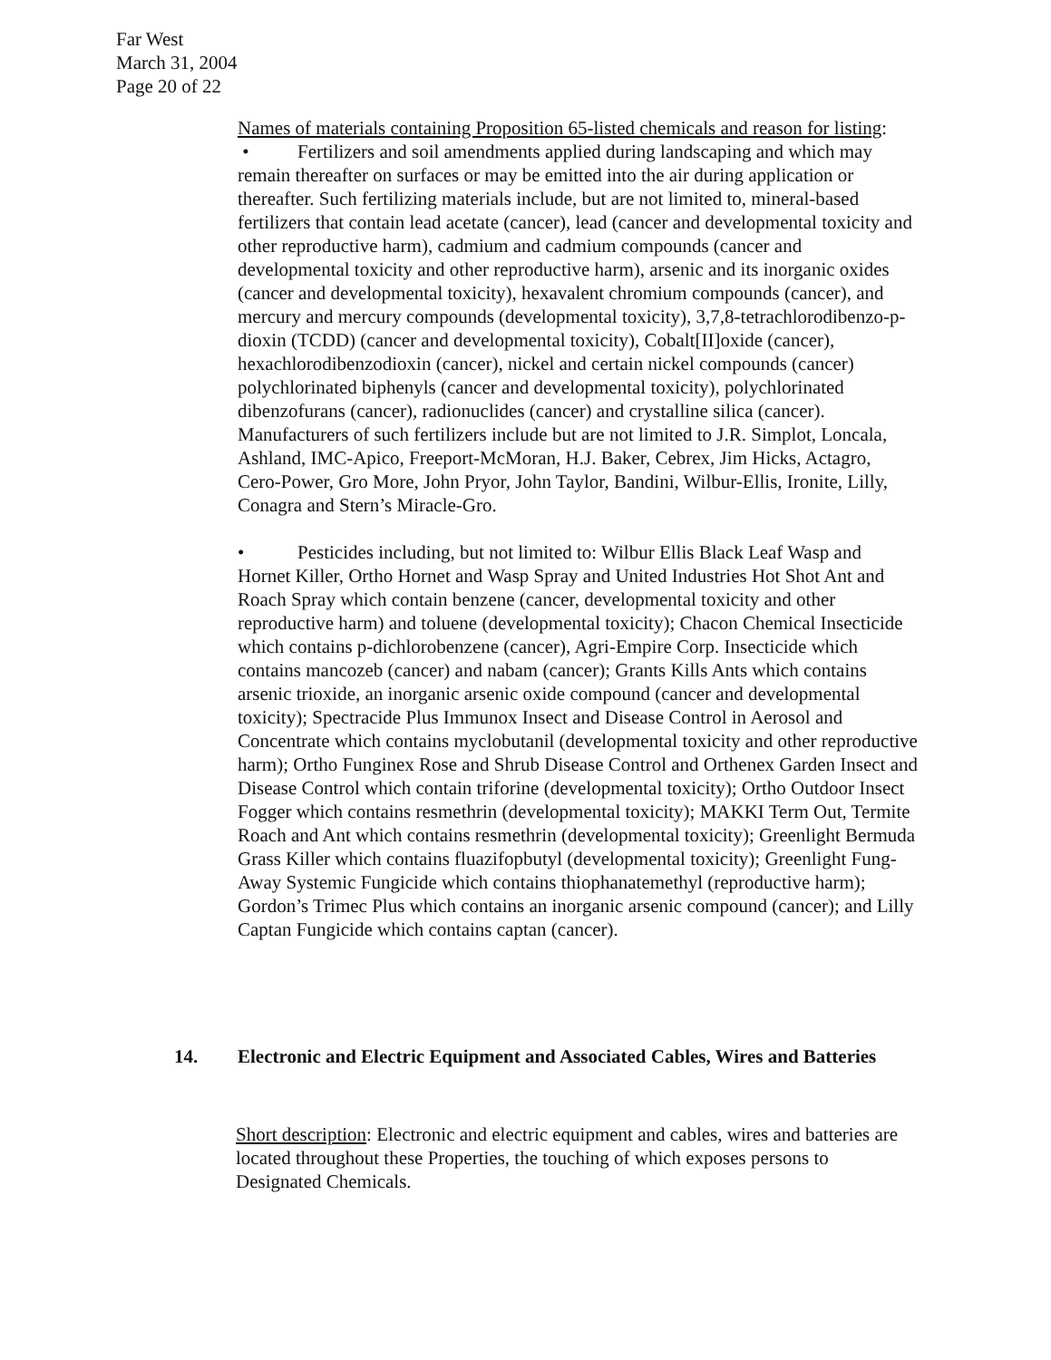Far West
March 31, 2004
Page 20 of 22
Names of materials containing Proposition 65-listed chemicals and reason for listing:
• Fertilizers and soil amendments applied during landscaping and which may remain thereafter on surfaces or may be emitted into the air during application or thereafter. Such fertilizing materials include, but are not limited to, mineral-based fertilizers that contain lead acetate (cancer), lead (cancer and developmental toxicity and other reproductive harm), cadmium and cadmium compounds (cancer and developmental toxicity and other reproductive harm), arsenic and its inorganic oxides (cancer and developmental toxicity), hexavalent chromium compounds (cancer), and mercury and mercury compounds (developmental toxicity), 3,7,8-tetrachlorodibenzo-p-dioxin (TCDD) (cancer and developmental toxicity), Cobalt[II]oxide (cancer), hexachlorodibenzodioxin (cancer), nickel and certain nickel compounds (cancer) polychlorinated biphenyls (cancer and developmental toxicity), polychlorinated dibenzofurans (cancer), radionuclides (cancer) and crystalline silica (cancer). Manufacturers of such fertilizers include but are not limited to J.R. Simplot, Loncala, Ashland, IMC-Apico, Freeport-McMoran, H.J. Baker, Cebrex, Jim Hicks, Actagro, Cero-Power, Gro More, John Pryor, John Taylor, Bandini, Wilbur-Ellis, Ironite, Lilly, Conagra and Stern’s Miracle-Gro.
• Pesticides including, but not limited to: Wilbur Ellis Black Leaf Wasp and Hornet Killer, Ortho Hornet and Wasp Spray and United Industries Hot Shot Ant and Roach Spray which contain benzene (cancer, developmental toxicity and other reproductive harm) and toluene (developmental toxicity); Chacon Chemical Insecticide which contains p-dichlorobenzene (cancer), Agri-Empire Corp. Insecticide which contains mancozeb (cancer) and nabam (cancer); Grants Kills Ants which contains arsenic trioxide, an inorganic arsenic oxide compound (cancer and developmental toxicity); Spectracide Plus Immunox Insect and Disease Control in Aerosol and Concentrate which contains myclobutanil (developmental toxicity and other reproductive harm); Ortho Funginex Rose and Shrub Disease Control and Orthenex Garden Insect and Disease Control which contain triforine (developmental toxicity); Ortho Outdoor Insect Fogger which contains resmethrin (developmental toxicity); MAKKI Term Out, Termite Roach and Ant which contains resmethrin (developmental toxicity); Greenlight Bermuda Grass Killer which contains fluazifopbutyl (developmental toxicity); Greenlight Fung-Away Systemic Fungicide which contains thiophanatemethyl (reproductive harm); Gordon’s Trimec Plus which contains an inorganic arsenic compound (cancer); and Lilly Captan Fungicide which contains captan (cancer).
14. Electronic and Electric Equipment and Associated Cables, Wires and Batteries
Short description: Electronic and electric equipment and cables, wires and batteries are located throughout these Properties, the touching of which exposes persons to Designated Chemicals.